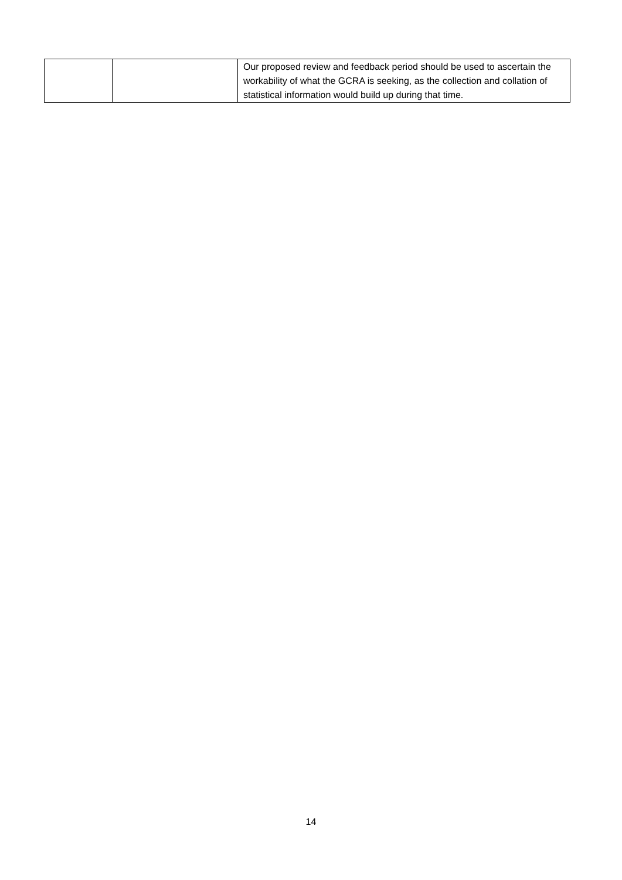| | | Our proposed review and feedback period should be used to ascertain the workability of what the GCRA is seeking, as the collection and collation of statistical information would build up during that time. |
14